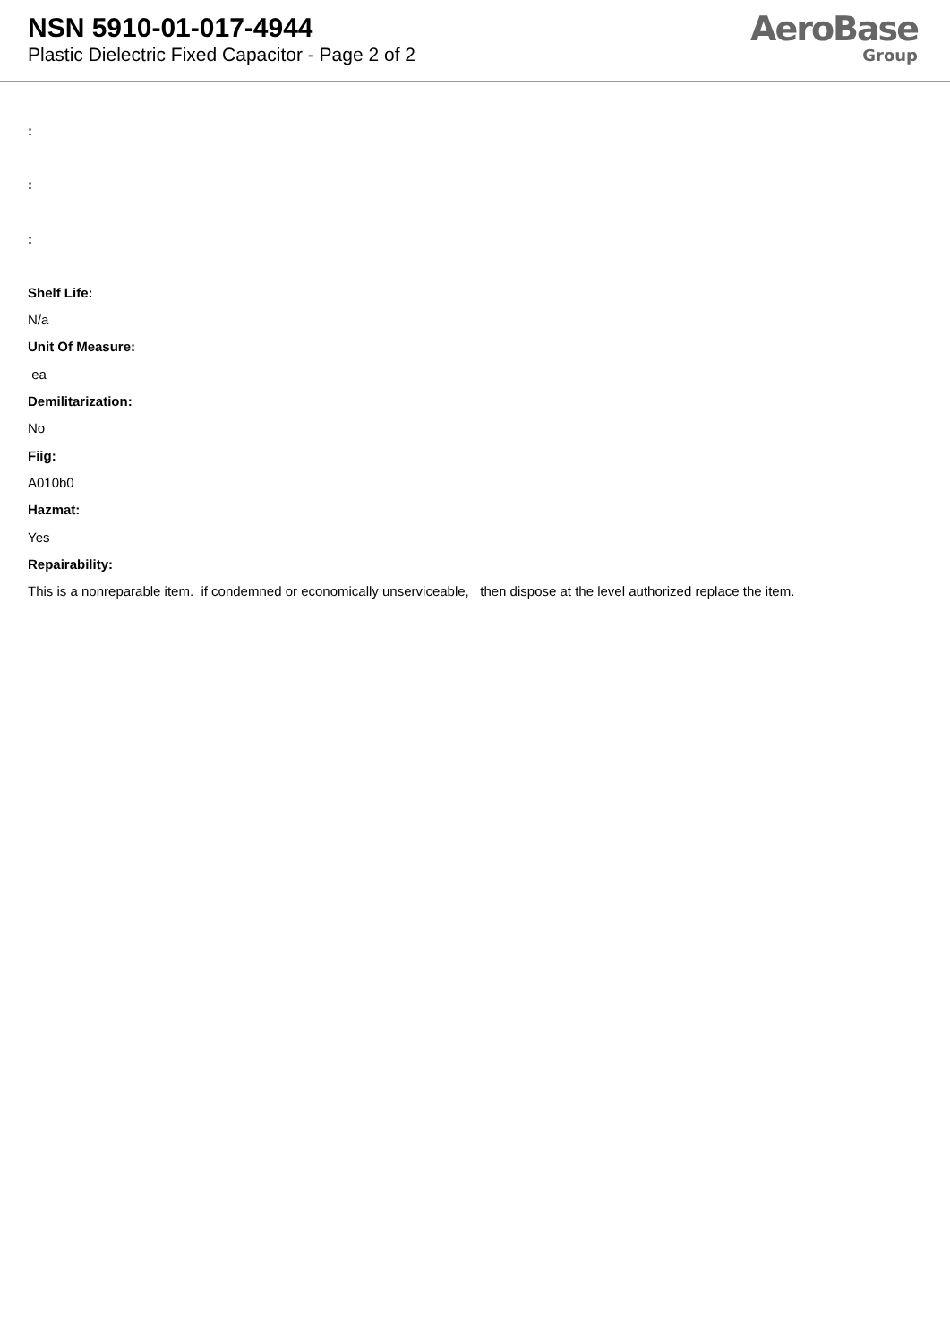NSN 5910-01-017-4944
Plastic Dielectric Fixed Capacitor - Page 2 of 2
AeroBase
Group
:
:
:
Shelf Life:
N/a
Unit Of Measure:
ea
Demilitarization:
No
Fiig:
A010b0
Hazmat:
Yes
Repairability:
This is a nonreparable item. if condemned or economically unserviceable, then dispose at the level authorized replace the item.